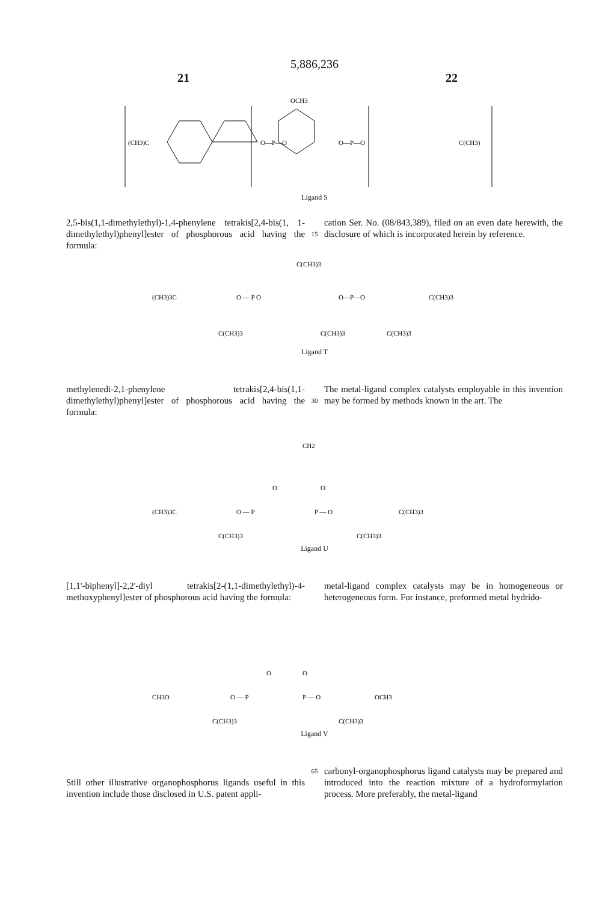5,886,236
21 22
OCH3
(CH3)C
O—P—O
O—P—O
C(CH3)
Ligand S
2,5-bis(1,1-dimethylethyl)-1,4-phenylene tetrakis[2,4-bis(1, 1-dimethylethyl)phenyl]ester of phosphorous acid having the formula:
15
cation Ser. No. (08/843,389), filed on an even date herewith, the disclosure of which is incorporated herein by reference.
C(CH3)3
(CH3)3C
O — P O
O—P—O
C(CH3)3
C(CH3)3
C(CH3)3
C(CH3)3
Ligand T
methylenedi-2,1-phenylene tetrakis[2,4-bis(1,1-dimethylethyl)phenyl]ester of phosphorous acid having the formula:
30
The metal-ligand complex catalysts employable in this invention may be formed by methods known in the art. The
CH2
O
O
(CH3)3C
O — P
P — O
C(CH3)3
C(CH3)3
C(CH3)3
Ligand U
[1,1'-biphenyl]-2,2'-diyl tetrakis[2-(1,1-dimethylethyl)-4-methoxyphenyl]ester of phosphorous acid having the formula:
metal-ligand complex catalysts may be in homogeneous or heterogeneous form. For instance, preformed metal hydrido-
O
O
CH3O
O — P
P — O
OCH3
C(CH3)3
C(CH3)3
Ligand V
Still other illustrative organophosphorus ligands useful in this invention include those disclosed in U.S. patent appli-
65
carbonyl-organophosphorus ligand catalysts may be prepared and introduced into the reaction mixture of a hydroformylation process. More preferably, the metal-ligand